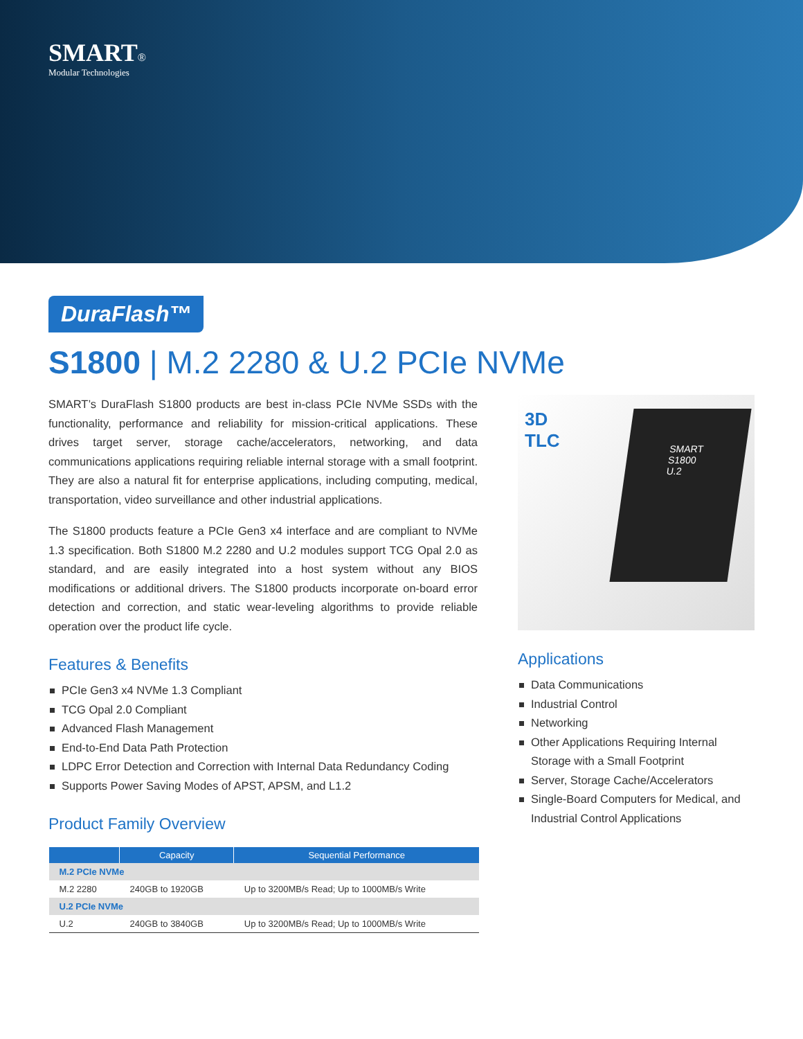SMART®
Modular Technologies
DuraFlash™
S1800 | M.2 2280 & U.2 PCIe NVMe
SMART’s DuraFlash S1800 products are best in-class PCIe NVMe SSDs with the functionality, performance and reliability for mission-critical applications. These drives target server, storage cache/accelerators, networking, and data communications applications requiring reliable internal storage with a small footprint. They are also a natural fit for enterprise applications, including computing, medical, transportation, video surveillance and other industrial applications.
The S1800 products feature a PCIe Gen3 x4 interface and are compliant to NVMe 1.3 specification. Both S1800 M.2 2280 and U.2 modules support TCG Opal 2.0 as standard, and are easily integrated into a host system without any BIOS modifications or additional drivers. The S1800 products incorporate on-board error detection and correction, and static wear-leveling algorithms to provide reliable operation over the product life cycle.
Features & Benefits
PCIe Gen3 x4 NVMe 1.3 Compliant
TCG Opal 2.0 Compliant
Advanced Flash Management
End-to-End Data Path Protection
LDPC Error Detection and Correction with Internal Data Redundancy Coding
Supports Power Saving Modes of APST, APSM, and L1.2
Product Family Overview
| | Capacity | Sequential Performance |
| --- | --- | --- |
| M.2 PCIe NVMe | | |
| M.2 2280 | 240GB to 1920GB | Up to 3200MB/s Read; Up to 1000MB/s Write |
| U.2 PCIe NVMe | | |
| U.2 | 240GB to 3840GB | Up to 3200MB/s Read; Up to 1000MB/s Write |
3D
TLC
SMART
S1800
U.2
Applications
Data Communications
Industrial Control
Networking
Other Applications Requiring Internal Storage with a Small Footprint
Server, Storage Cache/Accelerators
Single-Board Computers for Medical, and Industrial Control Applications